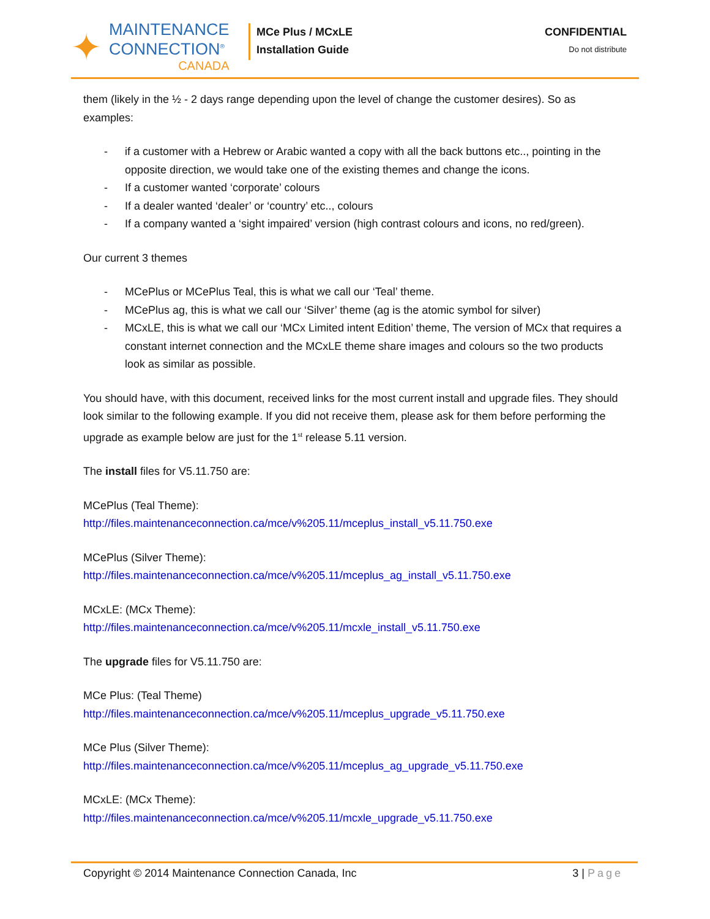✦
MAINTENANCE
CONNECTION<sup>®</sup>
CANADA
MCe Plus / MCxLE
Installation Guide
CONFIDENTIAL
Do not distribute
them (likely in the ½ - 2 days range depending upon the level of change the customer desires). So as examples:
- if a customer with a Hebrew or Arabic wanted a copy with all the back buttons etc.., pointing in the opposite direction, we would take one of the existing themes and change the icons.
- If a customer wanted ‘corporate’ colours
- If a dealer wanted ‘dealer’ or ‘country’ etc.., colours
- If a company wanted a ‘sight impaired’ version (high contrast colours and icons, no red/green).
Our current 3 themes
- MCePlus or MCePlus Teal, this is what we call our ‘Teal’ theme.
- MCePlus ag, this is what we call our ‘Silver’ theme (ag is the atomic symbol for silver)
- MCxLE, this is what we call our ‘MCx Limited intent Edition’ theme, The version of MCx that requires a constant internet connection and the MCxLE theme share images and colours so the two products look as similar as possible.
You should have, with this document, received links for the most current install and upgrade files. They should look similar to the following example. If you did not receive them, please ask for them before performing the upgrade as example below are just for the 1<sup>st</sup> release 5.11 version.
The install files for V5.11.750 are:
MCePlus (Teal Theme):
http://files.maintenanceconnection.ca/mce/v%205.11/mceplus_install_v5.11.750.exe
MCePlus (Silver Theme):
http://files.maintenanceconnection.ca/mce/v%205.11/mceplus_ag_install_v5.11.750.exe
MCxLE: (MCx Theme):
http://files.maintenanceconnection.ca/mce/v%205.11/mcxle_install_v5.11.750.exe
The upgrade files for V5.11.750 are:
MCe Plus: (Teal Theme)
http://files.maintenanceconnection.ca/mce/v%205.11/mceplus_upgrade_v5.11.750.exe
MCe Plus (Silver Theme):
http://files.maintenanceconnection.ca/mce/v%205.11/mceplus_ag_upgrade_v5.11.750.exe
MCxLE: (MCx Theme):
http://files.maintenanceconnection.ca/mce/v%205.11/mcxle_upgrade_v5.11.750.exe
Copyright © 2014 Maintenance Connection Canada, Inc
3 | Page